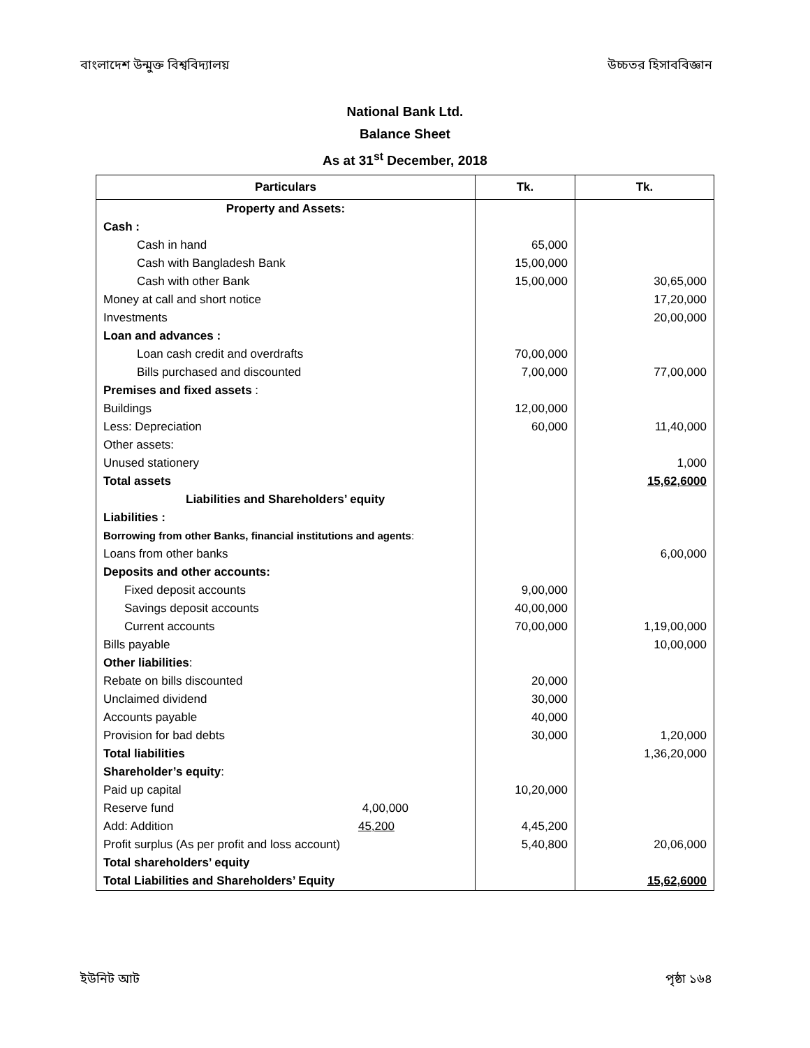বাংলাদেশ উন্মুক্ত বিশ্ববিদ্যালয় উচ্চতর হিসাববিজ্ঞান
National Bank Ltd.
Balance Sheet
As at 31<sup>st</sup> December, 2018
| Particulars | Tk. | Tk. |
| --- | --- | --- |
| Property and Assets: | | |
| Cash : | | |
| Cash in hand | 65,000 | |
| Cash with Bangladesh Bank | 15,00,000 | |
| Cash with other Bank | 15,00,000 | 30,65,000 |
| Money at call and short notice | | 17,20,000 |
| Investments | | 20,00,000 |
| Loan and advances : | | |
| Loan cash credit and overdrafts | 70,00,000 | |
| Bills purchased and discounted | 7,00,000 | 77,00,000 |
| Premises and fixed assets : | | |
| Buildings | 12,00,000 | |
| Less: Depreciation | 60,000 | 11,40,000 |
| Other assets: | | |
| Unused stationery | | 1,000 |
| Total assets | | 15,62,6000 |
| Liabilities and Shareholders’ equity | | |
| Liabilities : | | |
| Borrowing from other Banks, financial institutions and agents : | | |
| Loans from other banks | | 6,00,000 |
| Deposits and other accounts: | | |
| Fixed deposit accounts | 9,00,000 | |
| Savings deposit accounts | 40,00,000 | |
| Current accounts | 70,00,000 | 1,19,00,000 |
| Bills payable | | 10,00,000 |
| Other liabilities : | | |
| Rebate on bills discounted | 20,000 | |
| Unclaimed dividend | 30,000 | |
| Accounts payable | 40,000 | |
| Provision for bad debts | 30,000 | 1,20,000 |
| Total liabilities | | 1,36,20,000 |
| Shareholder’s equity : | | |
| Paid up capital | 10,20,000 | |
| Reserve fund 4,00,000 | | |
| Add: Addition 45,200 | 4,45,200 | |
| Profit surplus (As per profit and loss account) | 5,40,800 | 20,06,000 |
| Total shareholders’ equity | | |
| Total Liabilities and Shareholders’ Equity | | 15,62,6000 |
ইউনিট আট পৃষ্ঠা ১৬৪